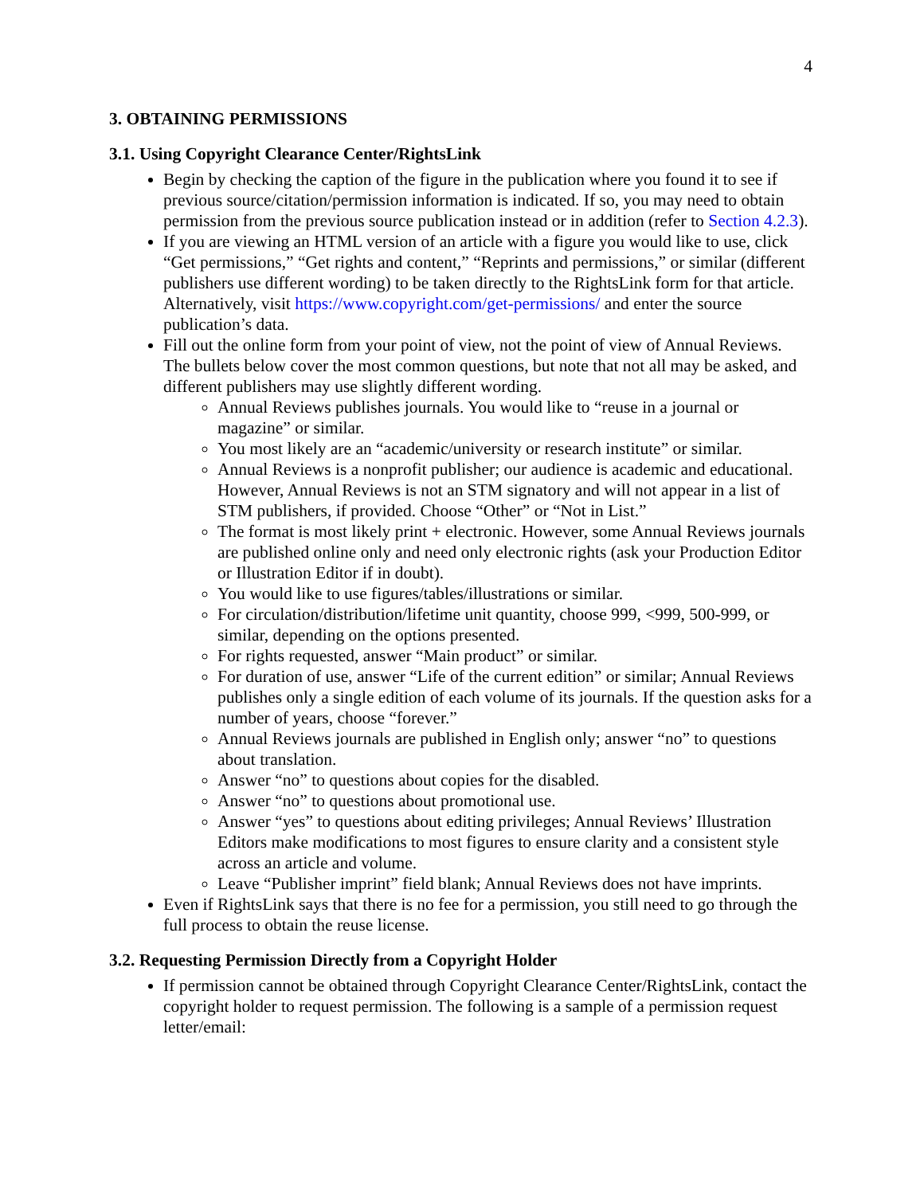4
3. OBTAINING PERMISSIONS
3.1. Using Copyright Clearance Center/RightsLink
Begin by checking the caption of the figure in the publication where you found it to see if previous source/citation/permission information is indicated. If so, you may need to obtain permission from the previous source publication instead or in addition (refer to Section 4.2.3).
If you are viewing an HTML version of an article with a figure you would like to use, click “Get permissions,” “Get rights and content,” “Reprints and permissions,” or similar (different publishers use different wording) to be taken directly to the RightsLink form for that article. Alternatively, visit https://www.copyright.com/get-permissions/ and enter the source publication’s data.
Fill out the online form from your point of view, not the point of view of Annual Reviews. The bullets below cover the most common questions, but note that not all may be asked, and different publishers may use slightly different wording.
Annual Reviews publishes journals. You would like to “reuse in a journal or magazine” or similar.
You most likely are an “academic/university or research institute” or similar.
Annual Reviews is a nonprofit publisher; our audience is academic and educational. However, Annual Reviews is not an STM signatory and will not appear in a list of STM publishers, if provided. Choose “Other” or “Not in List.”
The format is most likely print + electronic. However, some Annual Reviews journals are published online only and need only electronic rights (ask your Production Editor or Illustration Editor if in doubt).
You would like to use figures/tables/illustrations or similar.
For circulation/distribution/lifetime unit quantity, choose 999, <999, 500-999, or similar, depending on the options presented.
For rights requested, answer “Main product” or similar.
For duration of use, answer “Life of the current edition” or similar; Annual Reviews publishes only a single edition of each volume of its journals. If the question asks for a number of years, choose “forever.”
Annual Reviews journals are published in English only; answer “no” to questions about translation.
Answer “no” to questions about copies for the disabled.
Answer “no” to questions about promotional use.
Answer “yes” to questions about editing privileges; Annual Reviews’ Illustration Editors make modifications to most figures to ensure clarity and a consistent style across an article and volume.
Leave “Publisher imprint” field blank; Annual Reviews does not have imprints.
Even if RightsLink says that there is no fee for a permission, you still need to go through the full process to obtain the reuse license.
3.2. Requesting Permission Directly from a Copyright Holder
If permission cannot be obtained through Copyright Clearance Center/RightsLink, contact the copyright holder to request permission. The following is a sample of a permission request letter/email: